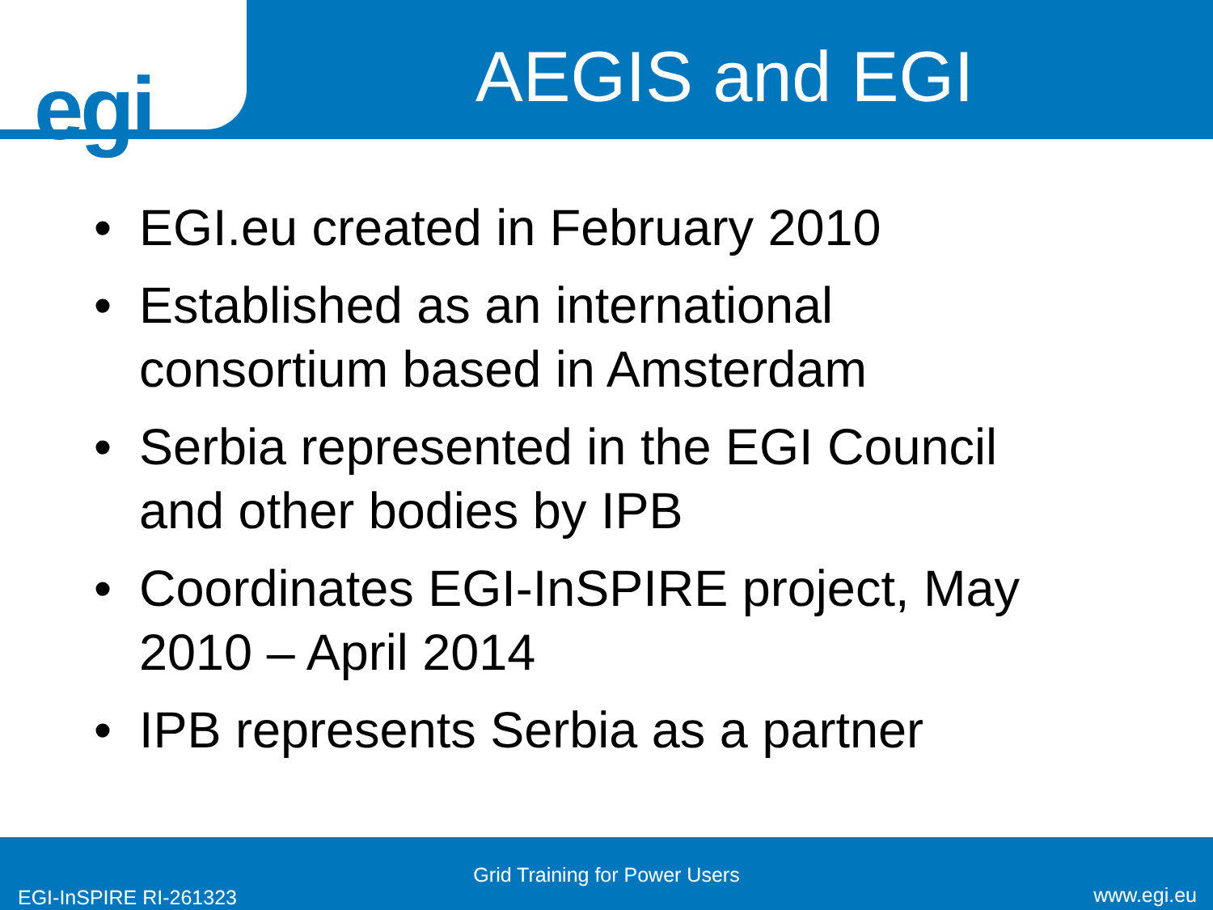egi
AEGIS and EGI
• EGI.eu created in February 2010
• Established as an international consortium based in Amsterdam
• Serbia represented in the EGI Council and other bodies by IPB
• Coordinates EGI-InSPIRE project, May 2010 – April 2014
• IPB represents Serbia as a partner
Grid Training for Power Users
EGI-InSPIRE RI-261323 www.egi.eu